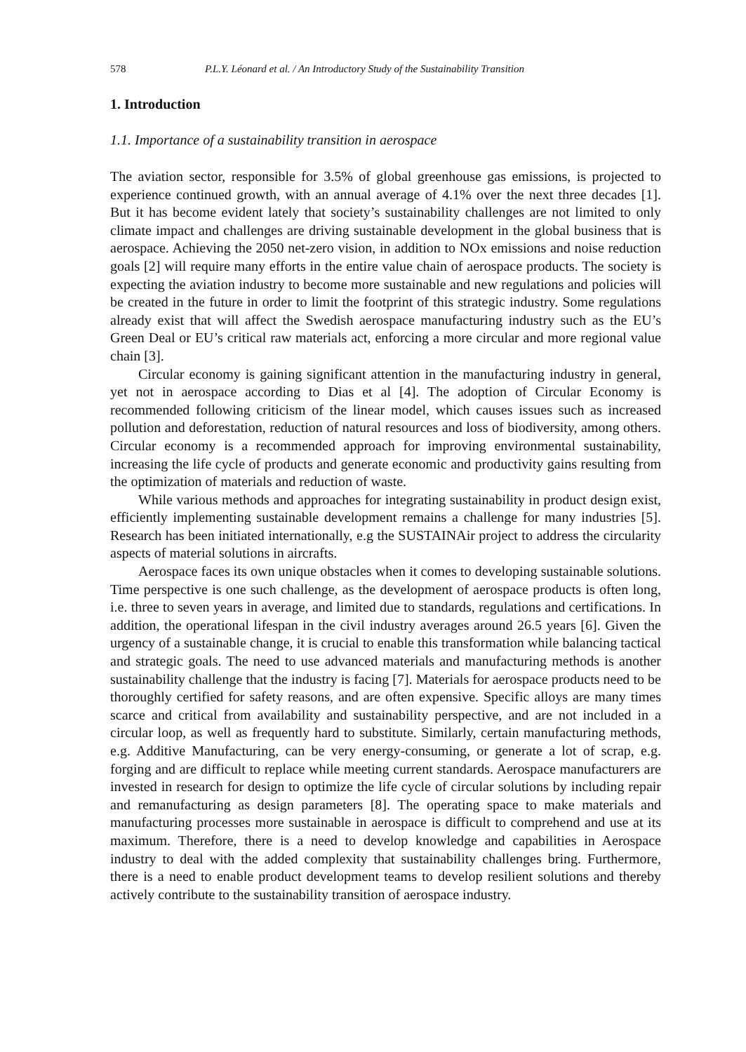578 P.L.Y. Léonard et al. / An Introductory Study of the Sustainability Transition
1. Introduction
1.1. Importance of a sustainability transition in aerospace
The aviation sector, responsible for 3.5% of global greenhouse gas emissions, is projected to experience continued growth, with an annual average of 4.1% over the next three decades [1]. But it has become evident lately that society’s sustainability challenges are not limited to only climate impact and challenges are driving sustainable development in the global business that is aerospace. Achieving the 2050 net-zero vision, in addition to NOx emissions and noise reduction goals [2] will require many efforts in the entire value chain of aerospace products. The society is expecting the aviation industry to become more sustainable and new regulations and policies will be created in the future in order to limit the footprint of this strategic industry. Some regulations already exist that will affect the Swedish aerospace manufacturing industry such as the EU’s Green Deal or EU’s critical raw materials act, enforcing a more circular and more regional value chain [3].
Circular economy is gaining significant attention in the manufacturing industry in general, yet not in aerospace according to Dias et al [4]. The adoption of Circular Economy is recommended following criticism of the linear model, which causes issues such as increased pollution and deforestation, reduction of natural resources and loss of biodiversity, among others. Circular economy is a recommended approach for improving environmental sustainability, increasing the life cycle of products and generate economic and productivity gains resulting from the optimization of materials and reduction of waste.
While various methods and approaches for integrating sustainability in product design exist, efficiently implementing sustainable development remains a challenge for many industries [5]. Research has been initiated internationally, e.g the SUSTAINAir project to address the circularity aspects of material solutions in aircrafts.
Aerospace faces its own unique obstacles when it comes to developing sustainable solutions. Time perspective is one such challenge, as the development of aerospace products is often long, i.e. three to seven years in average, and limited due to standards, regulations and certifications. In addition, the operational lifespan in the civil industry averages around 26.5 years [6]. Given the urgency of a sustainable change, it is crucial to enable this transformation while balancing tactical and strategic goals. The need to use advanced materials and manufacturing methods is another sustainability challenge that the industry is facing [7]. Materials for aerospace products need to be thoroughly certified for safety reasons, and are often expensive. Specific alloys are many times scarce and critical from availability and sustainability perspective, and are not included in a circular loop, as well as frequently hard to substitute. Similarly, certain manufacturing methods, e.g. Additive Manufacturing, can be very energy-consuming, or generate a lot of scrap, e.g. forging and are difficult to replace while meeting current standards. Aerospace manufacturers are invested in research for design to optimize the life cycle of circular solutions by including repair and remanufacturing as design parameters [8]. The operating space to make materials and manufacturing processes more sustainable in aerospace is difficult to comprehend and use at its maximum. Therefore, there is a need to develop knowledge and capabilities in Aerospace industry to deal with the added complexity that sustainability challenges bring. Furthermore, there is a need to enable product development teams to develop resilient solutions and thereby actively contribute to the sustainability transition of aerospace industry.